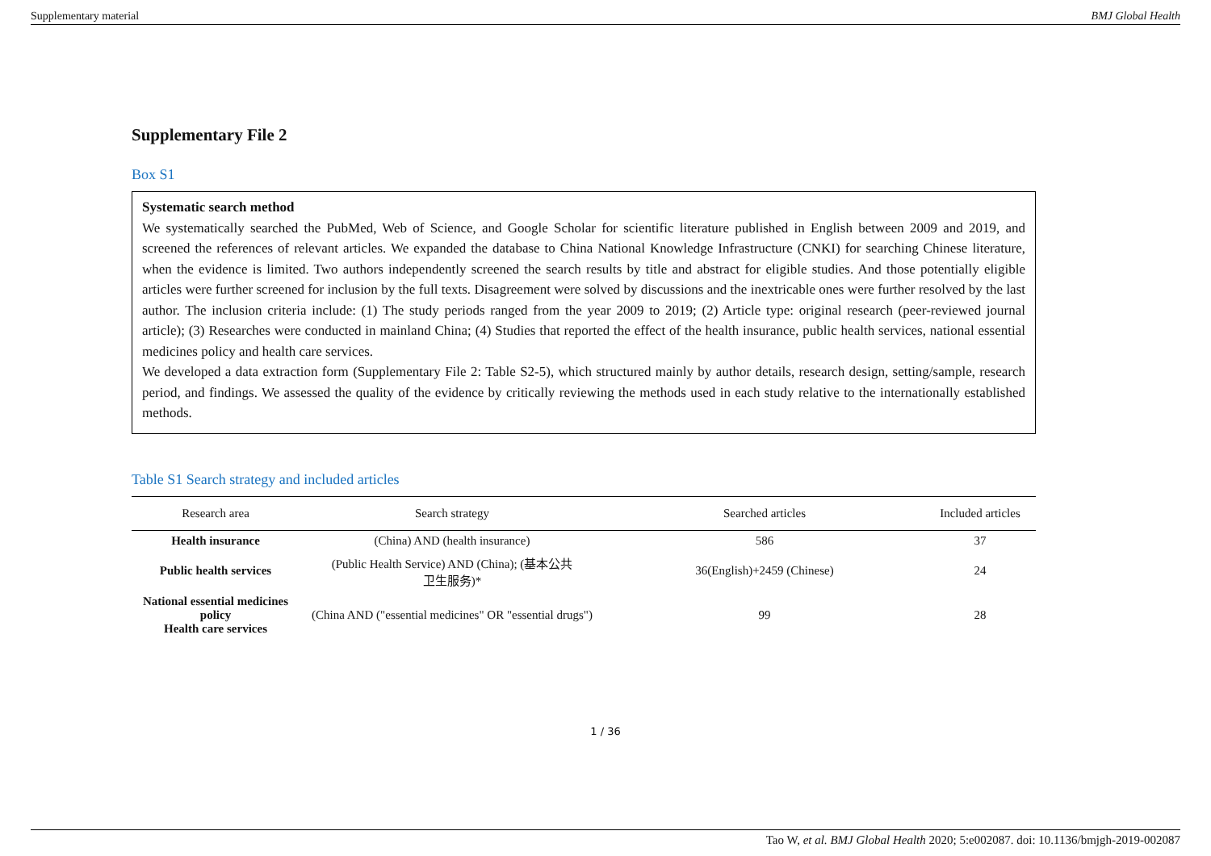Supplementary material BMJ Global Health
Supplementary File 2
Box S1
Systematic search method
We systematically searched the PubMed, Web of Science, and Google Scholar for scientific literature published in English between 2009 and 2019, and screened the references of relevant articles. We expanded the database to China National Knowledge Infrastructure (CNKI) for searching Chinese literature, when the evidence is limited. Two authors independently screened the search results by title and abstract for eligible studies. And those potentially eligible articles were further screened for inclusion by the full texts. Disagreement were solved by discussions and the inextricable ones were further resolved by the last author. The inclusion criteria include: (1) The study periods ranged from the year 2009 to 2019; (2) Article type: original research (peer-reviewed journal article); (3) Researches were conducted in mainland China; (4) Studies that reported the effect of the health insurance, public health services, national essential medicines policy and health care services.
We developed a data extraction form (Supplementary File 2: Table S2-5), which structured mainly by author details, research design, setting/sample, research period, and findings. We assessed the quality of the evidence by critically reviewing the methods used in each study relative to the internationally established methods.
Table S1 Search strategy and included articles
| Research area | Search strategy | Searched articles | Included articles |
| --- | --- | --- | --- |
| Health insurance | (China) AND (health insurance) | 586 | 37 |
| Public health services | (Public Health Service) AND (China); (基本公共 卫生服务)* | 36(English)+2459 (Chinese) | 24 |
| National essential medicines policy Health care services | (China AND ("essential medicines" OR "essential drugs") | 99 | 28 |
1 / 36
Tao W, et al. BMJ Global Health 2020; 5:e002087. doi: 10.1136/bmjgh-2019-002087